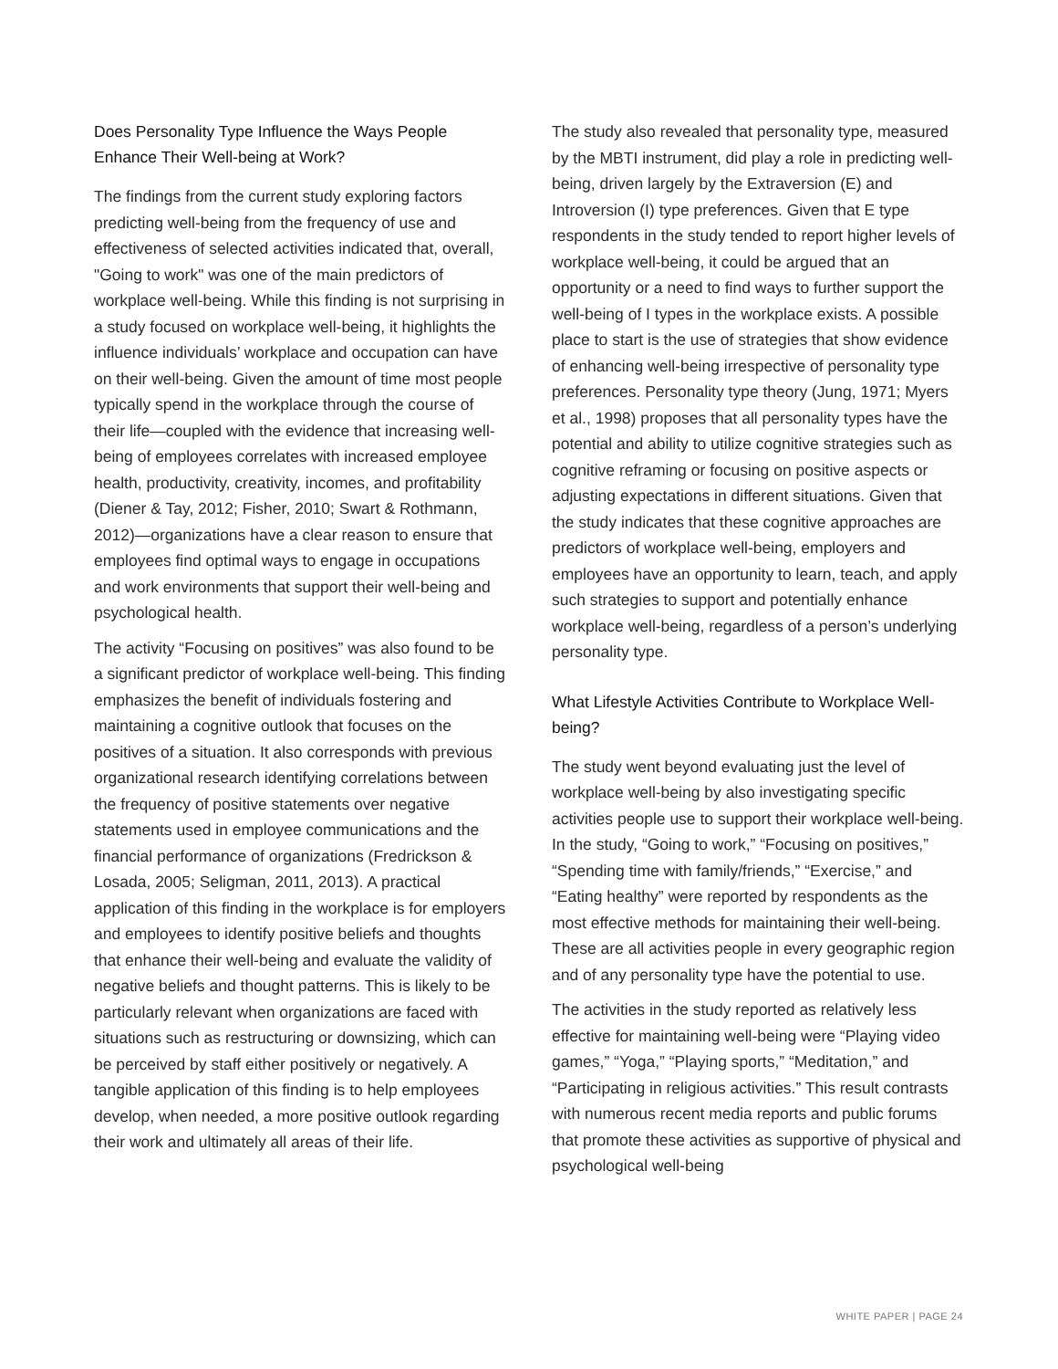Does Personality Type Influence the Ways People Enhance Their Well-being at Work?
The findings from the current study exploring factors predicting well-being from the frequency of use and effectiveness of selected activities indicated that, overall, "Going to work" was one of the main predictors of workplace well-being. While this finding is not surprising in a study focused on workplace well-being, it highlights the influence individuals’ workplace and occupation can have on their well-being. Given the amount of time most people typically spend in the workplace through the course of their life—coupled with the evidence that increasing well-being of employees correlates with increased employee health, productivity, creativity, incomes, and profitability (Diener & Tay, 2012; Fisher, 2010; Swart & Rothmann, 2012)—organizations have a clear reason to ensure that employees find optimal ways to engage in occupations and work environments that support their well-being and psychological health.
The activity “Focusing on positives” was also found to be a significant predictor of workplace well-being. This finding emphasizes the benefit of individuals fostering and maintaining a cognitive outlook that focuses on the positives of a situation. It also corresponds with previous organizational research identifying correlations between the frequency of positive statements over negative statements used in employee communications and the financial performance of organizations (Fredrickson & Losada, 2005; Seligman, 2011, 2013). A practical application of this finding in the workplace is for employers and employees to identify positive beliefs and thoughts that enhance their well-being and evaluate the validity of negative beliefs and thought patterns. This is likely to be particularly relevant when organizations are faced with situations such as restructuring or downsizing, which can be perceived by staff either positively or negatively. A tangible application of this finding is to help employees develop, when needed, a more positive outlook regarding their work and ultimately all areas of their life.
The study also revealed that personality type, measured by the MBTI instrument, did play a role in predicting well-being, driven largely by the Extraversion (E) and Introversion (I) type preferences. Given that E type respondents in the study tended to report higher levels of workplace well-being, it could be argued that an opportunity or a need to find ways to further support the well-being of I types in the workplace exists. A possible place to start is the use of strategies that show evidence of enhancing well-being irrespective of personality type preferences. Personality type theory (Jung, 1971; Myers et al., 1998) proposes that all personality types have the potential and ability to utilize cognitive strategies such as cognitive reframing or focusing on positive aspects or adjusting expectations in different situations. Given that the study indicates that these cognitive approaches are predictors of workplace well-being, employers and employees have an opportunity to learn, teach, and apply such strategies to support and potentially enhance workplace well-being, regardless of a person’s underlying personality type.
What Lifestyle Activities Contribute to Workplace Well-being?
The study went beyond evaluating just the level of workplace well-being by also investigating specific activities people use to support their workplace well-being. In the study, “Going to work,” “Focusing on positives,” “Spending time with family/friends,” “Exercise,” and “Eating healthy” were reported by respondents as the most effective methods for maintaining their well-being. These are all activities people in every geographic region and of any personality type have the potential to use.
The activities in the study reported as relatively less effective for maintaining well-being were “Playing video games,” “Yoga,” “Playing sports,” “Meditation,” and “Participating in religious activities.” This result contrasts with numerous recent media reports and public forums that promote these activities as supportive of physical and psychological well-being
WHITE PAPER | PAGE 24